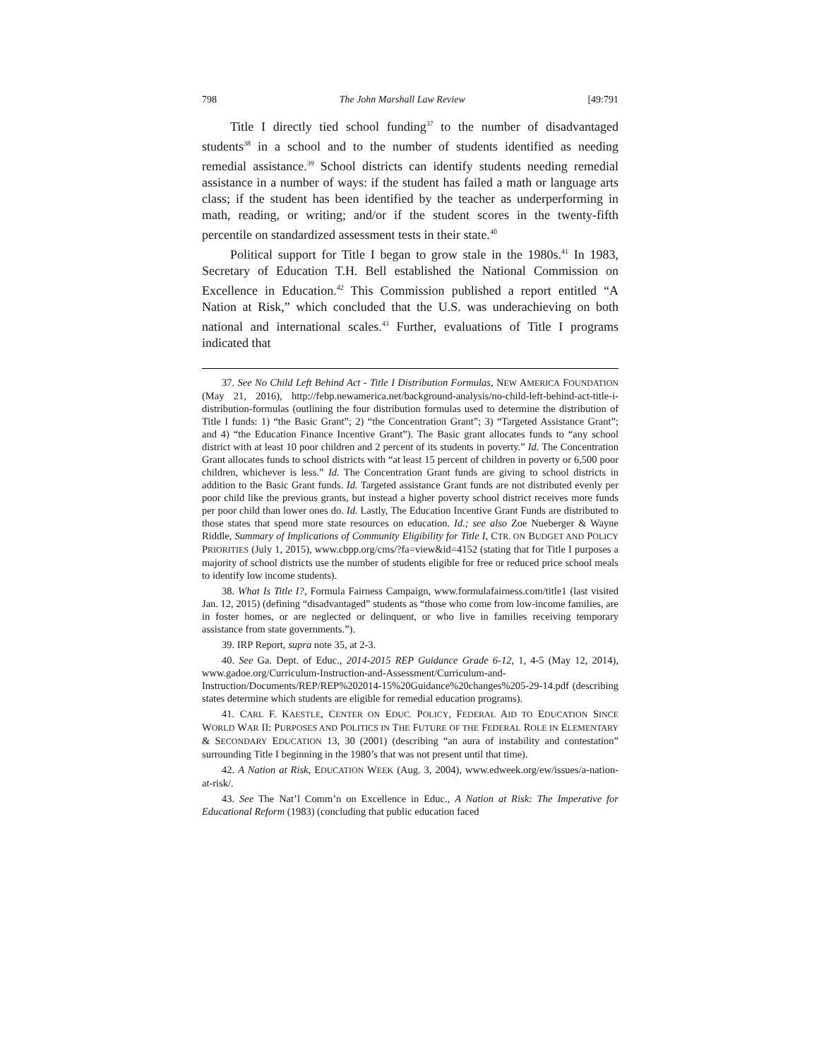798 The John Marshall Law Review [49:791
Title I directly tied school funding<sup>37</sup> to the number of disadvantaged students<sup>38</sup> in a school and to the number of students identified as needing remedial assistance.<sup>39</sup> School districts can identify students needing remedial assistance in a number of ways: if the student has failed a math or language arts class; if the student has been identified by the teacher as underperforming in math, reading, or writing; and/or if the student scores in the twenty-fifth percentile on standardized assessment tests in their state.<sup>40</sup>
Political support for Title I began to grow stale in the 1980s.<sup>41</sup> In 1983, Secretary of Education T.H. Bell established the National Commission on Excellence in Education.<sup>42</sup> This Commission published a report entitled “A Nation at Risk,” which concluded that the U.S. was underachieving on both national and international scales.<sup>43</sup> Further, evaluations of Title I programs indicated that
37. See No Child Left Behind Act - Title I Distribution Formulas, NEW AMERICA FOUNDATION (May 21, 2016), http://febp.newamerica.net/background-analysis/no-child-left-behind-act-title-i-distribution-formulas (outlining the four distribution formulas used to determine the distribution of Title I funds: 1) “the Basic Grant”; 2) “the Concentration Grant”; 3) “Targeted Assistance Grant”; and 4) “the Education Finance Incentive Grant”). The Basic grant allocates funds to “any school district with at least 10 poor children and 2 percent of its students in poverty.” Id. The Concentration Grant allocates funds to school districts with “at least 15 percent of children in poverty or 6,500 poor children, whichever is less.” Id. The Concentration Grant funds are giving to school districts in addition to the Basic Grant funds. Id. Targeted assistance Grant funds are not distributed evenly per poor child like the previous grants, but instead a higher poverty school district receives more funds per poor child than lower ones do. Id. Lastly, The Education Incentive Grant Funds are distributed to those states that spend more state resources on education. Id.; see also Zoe Nueberger & Wayne Riddle, Summary of Implications of Community Eligibility for Title I, CTR. ON BUDGET AND POLICY PRIORITIES (July 1, 2015), www.cbpp.org/cms/?fa=view&id=4152 (stating that for Title I purposes a majority of school districts use the number of students eligible for free or reduced price school meals to identify low income students).
38. What Is Title I?, Formula Fairness Campaign, www.formulafairness.com/title1 (last visited Jan. 12, 2015) (defining “disadvantaged” students as “those who come from low-income families, are in foster homes, or are neglected or delinquent, or who live in families receiving temporary assistance from state governments.”).
39. IRP Report, supra note 35, at 2-3.
40. See Ga. Dept. of Educ., 2014-2015 REP Guidance Grade 6-12, 1, 4-5 (May 12, 2014), www.gadoe.org/Curriculum-Instruction-and-Assessment/Curriculum-and-Instruction/Documents/REP/REP%202014-15%20Guidance%20changes%205-29-14.pdf (describing states determine which students are eligible for remedial education programs).
41. CARL F. KAESTLE, CENTER ON EDUC. POLICY, FEDERAL AID TO EDUCATION SINCE WORLD WAR II: PURPOSES AND POLITICS IN THE FUTURE OF THE FEDERAL ROLE IN ELEMENTARY & SECONDARY EDUCATION 13, 30 (2001) (describing “an aura of instability and contestation” surrounding Title I beginning in the 1980’s that was not present until that time).
42. A Nation at Risk, EDUCATION WEEK (Aug. 3, 2004), www.edweek.org/ew/issues/a-nation-at-risk/.
43. See The Nat’l Comm’n on Excellence in Educ., A Nation at Risk: The Imperative for Educational Reform (1983) (concluding that public education faced